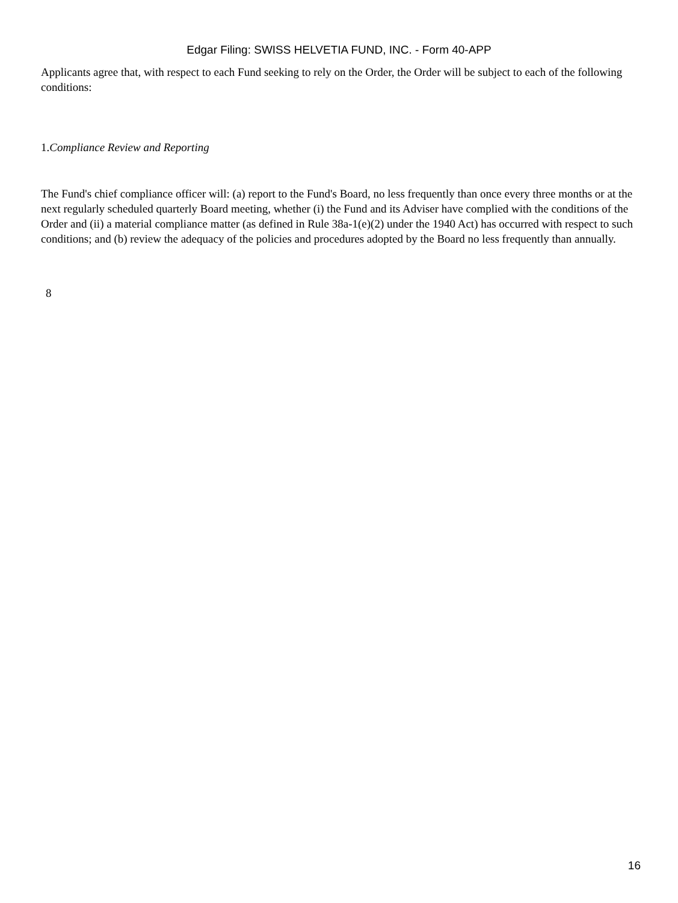Edgar Filing: SWISS HELVETIA FUND, INC. - Form 40-APP
Applicants agree that, with respect to each Fund seeking to rely on the Order, the Order will be subject to each of the following conditions:
1.Compliance Review and Reporting
The Fund's chief compliance officer will: (a) report to the Fund's Board, no less frequently than once every three months or at the next regularly scheduled quarterly Board meeting, whether (i) the Fund and its Adviser have complied with the conditions of the Order and (ii) a material compliance matter (as defined in Rule 38a-1(e)(2) under the 1940 Act) has occurred with respect to such conditions; and (b) review the adequacy of the policies and procedures adopted by the Board no less frequently than annually.
8
16